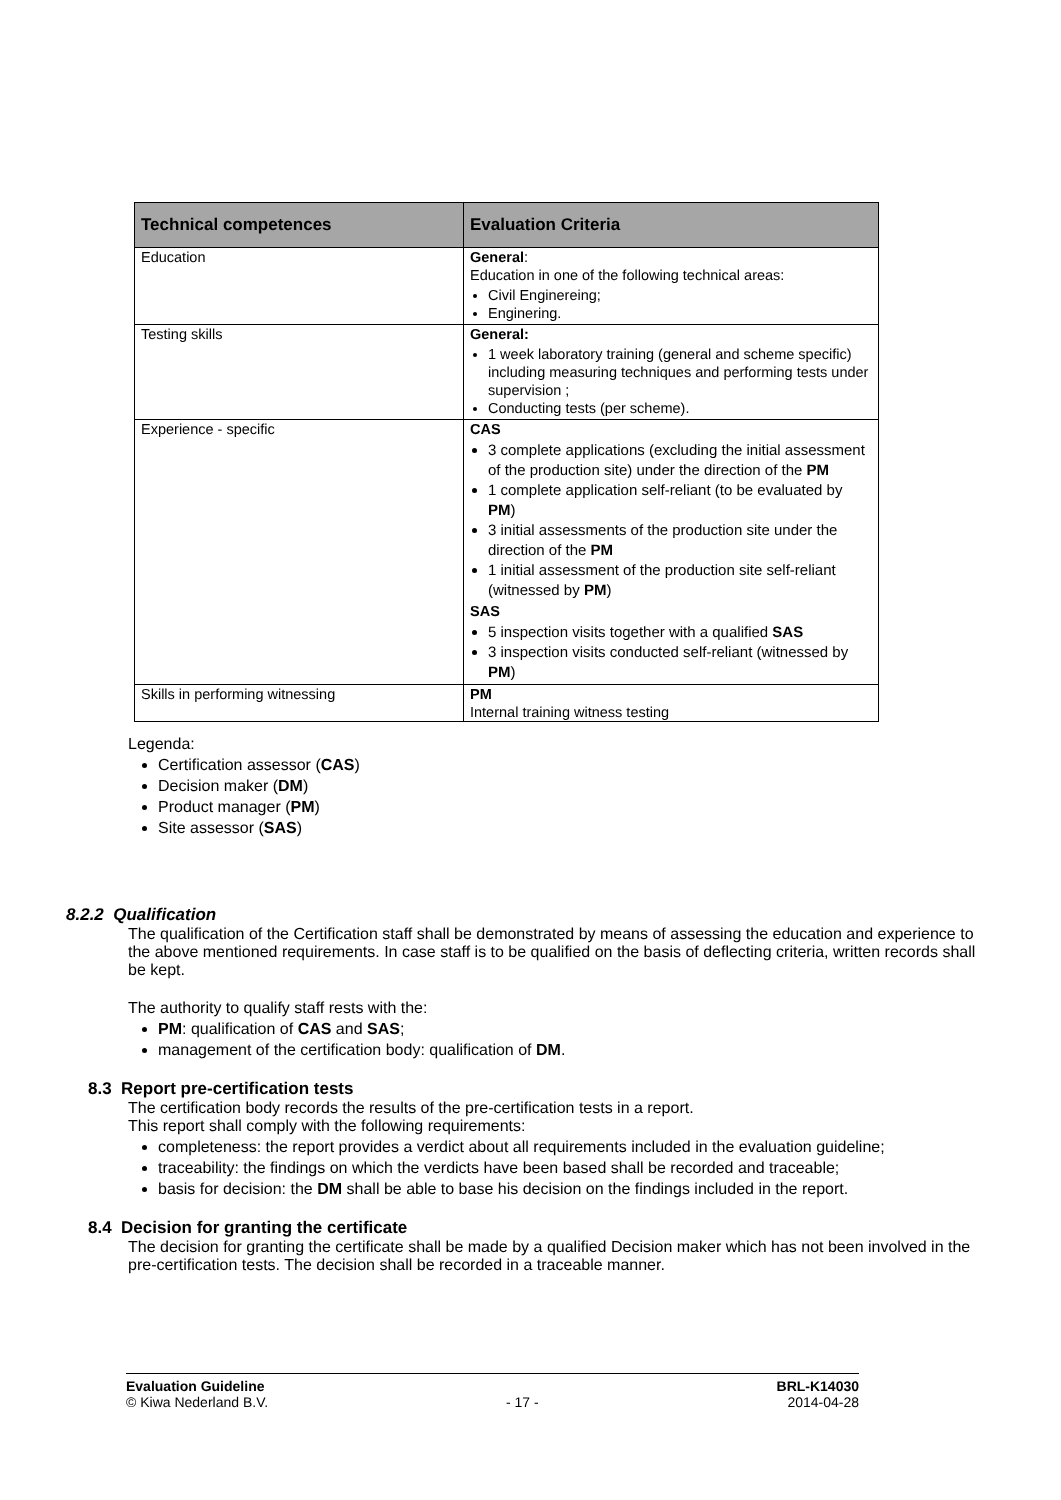| Technical competences | Evaluation Criteria |
| --- | --- |
| Education | General : Education in one of the following technical areas: Civil Enginereing; Enginering. |
| Testing skills | General: 1 week laboratory training (general and scheme specific) including measuring techniques and performing tests under supervision ; Conducting tests (per scheme). |
| Experience - specific | CAS 3 complete applications (excluding the initial assessment of the production site) under the direction of the PM 1 complete application self-reliant (to be evaluated by PM ) 3 initial assessments of the production site under the direction of the PM 1 initial assessment of the production site self-reliant (witnessed by PM ) SAS 5 inspection visits together with a qualified SAS 3 inspection visits conducted self-reliant (witnessed by PM ) |
| Skills in performing witnessing | PM Internal training witness testing |
Legenda:
Certification assessor (CAS)
Decision maker (DM)
Product manager (PM)
Site assessor (SAS)
8.2.2 Qualification
The qualification of the Certification staff shall be demonstrated by means of assessing the education and experience to the above mentioned requirements. In case staff is to be qualified on the basis of deflecting criteria, written records shall be kept.
The authority to qualify staff rests with the:
PM: qualification of CAS and SAS;
management of the certification body: qualification of DM.
8.3 Report pre-certification tests
The certification body records the results of the pre-certification tests in a report.
This report shall comply with the following requirements:
completeness: the report provides a verdict about all requirements included in the evaluation guideline;
traceability: the findings on which the verdicts have been based shall be recorded and traceable;
basis for decision: the DM shall be able to base his decision on the findings included in the report.
8.4 Decision for granting the certificate
The decision for granting the certificate shall be made by a qualified Decision maker which has not been involved in the pre-certification tests. The decision shall be recorded in a traceable manner.
Evaluation Guideline
© Kiwa Nederland B.V.
- 17 - BRL-K14030
2014-04-28